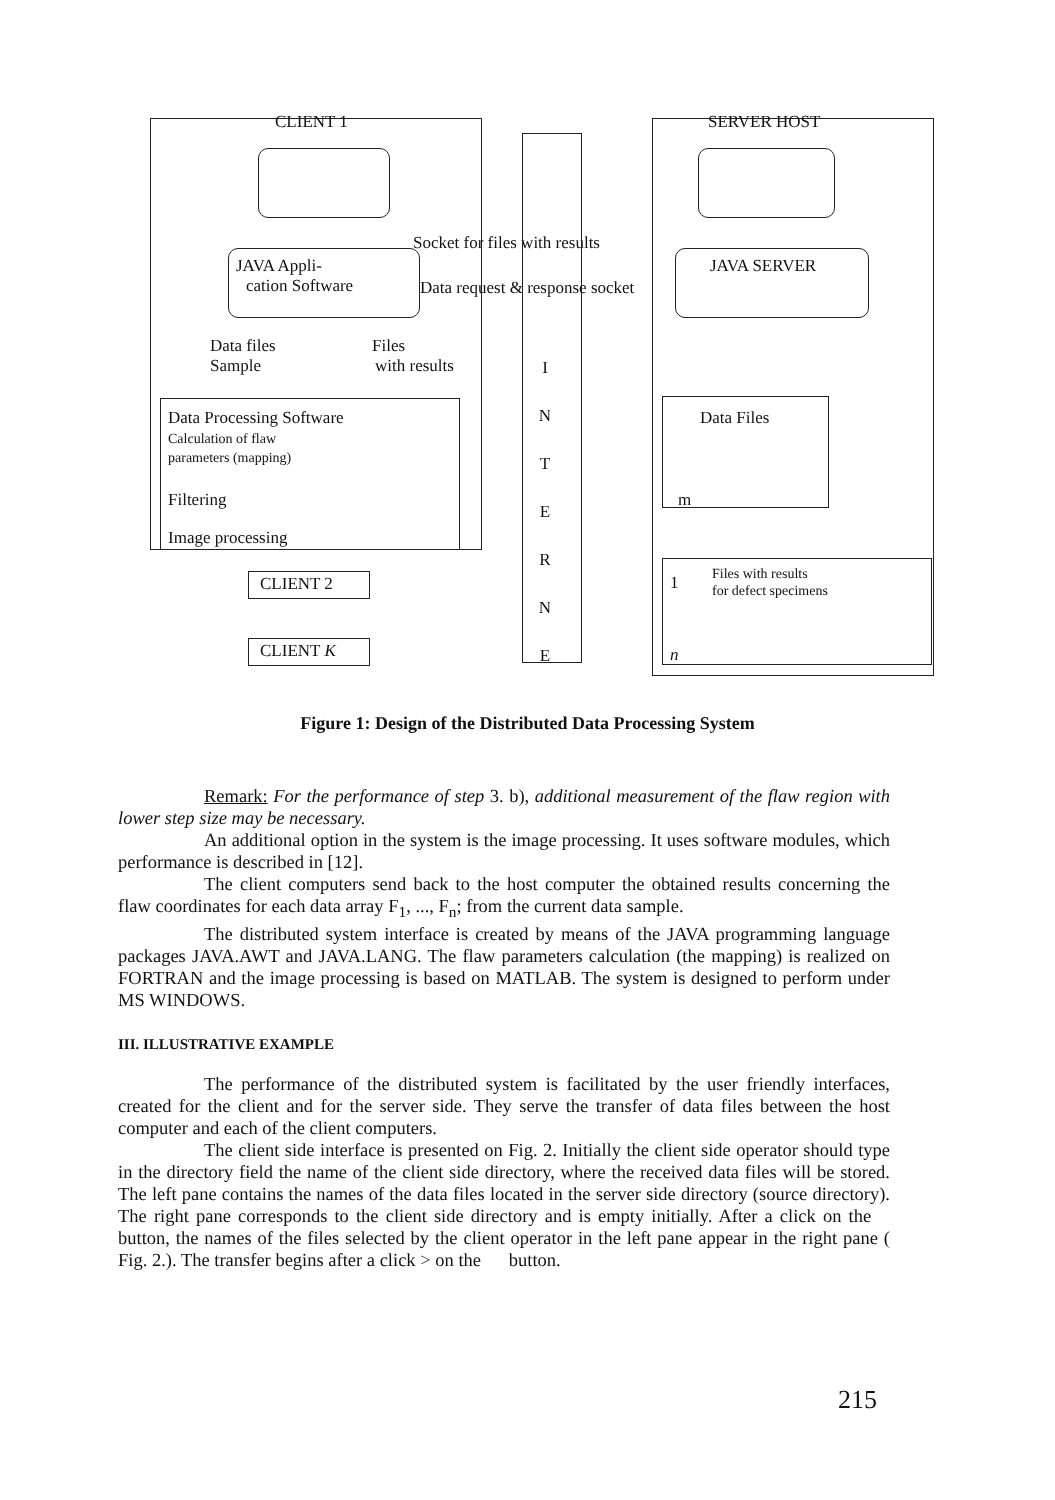CLIENT 1
JAVA Appli-
cation Software
Socket for files with results
Data request & response socket
Data files
Sample
Files
with results
Data Processing Software
Calculation of flaw
parameters (mapping)
Filtering
Image processing
I N T E R N E
SERVER HOST
JAVA SERVER
Data Files
m
1 Files with results
for defect specimens
n
CLIENT 2
CLIENT K
Figure 1: Design of the Distributed Data Processing System
Remark: For the performance of step 3. b), additional measurement of the flaw region with lower step size may be necessary.
An additional option in the system is the image processing. It uses software modules, which performance is described in [12].
The client computers send back to the host computer the obtained results concerning the flaw coordinates for each data array F<sub>1</sub>, ..., F<sub>n</sub>; from the current data sample.
The distributed system interface is created by means of the JAVA programming language packages JAVA.AWT and JAVA.LANG. The flaw parameters calculation (the mapping) is realized on FORTRAN and the image processing is based on MATLAB. The system is designed to perform under MS WINDOWS.
III. ILLUSTRATIVE EXAMPLE
The performance of the distributed system is facilitated by the user friendly interfaces, created for the client and for the server side. They serve the transfer of data files between the host computer and each of the client computers.
The client side interface is presented on Fig. 2. Initially the client side operator should type in the directory field the name of the client side directory, where the received data files will be stored. The left pane contains the names of the data files located in the server side directory (source directory). The right pane corresponds to the client side directory and is empty initially. After a click on the button, the names of the files selected by the client operator in the left pane appear in the right pane ( Fig. 2.). The transfer begins after a click > on the button.
215